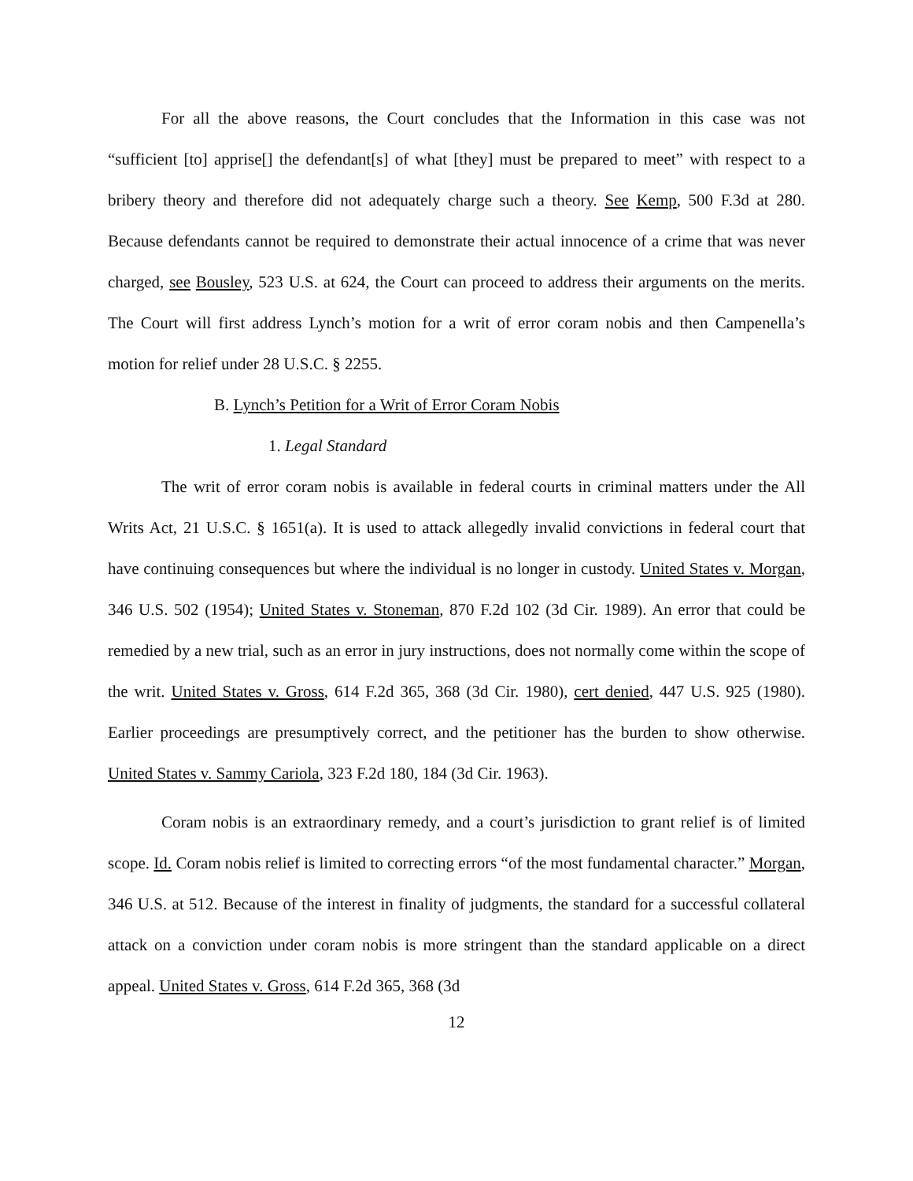For all the above reasons, the Court concludes that the Information in this case was not “sufficient [to] apprise[] the defendant[s] of what [they] must be prepared to meet” with respect to a bribery theory and therefore did not adequately charge such a theory. See Kemp, 500 F.3d at 280. Because defendants cannot be required to demonstrate their actual innocence of a crime that was never charged, see Bousley, 523 U.S. at 624, the Court can proceed to address their arguments on the merits. The Court will first address Lynch’s motion for a writ of error coram nobis and then Campenella’s motion for relief under 28 U.S.C. § 2255.
B. Lynch’s Petition for a Writ of Error Coram Nobis
1. Legal Standard
The writ of error coram nobis is available in federal courts in criminal matters under the All Writs Act, 21 U.S.C. § 1651(a). It is used to attack allegedly invalid convictions in federal court that have continuing consequences but where the individual is no longer in custody. United States v. Morgan, 346 U.S. 502 (1954); United States v. Stoneman, 870 F.2d 102 (3d Cir. 1989). An error that could be remedied by a new trial, such as an error in jury instructions, does not normally come within the scope of the writ. United States v. Gross, 614 F.2d 365, 368 (3d Cir. 1980), cert denied, 447 U.S. 925 (1980). Earlier proceedings are presumptively correct, and the petitioner has the burden to show otherwise. United States v. Sammy Cariola, 323 F.2d 180, 184 (3d Cir. 1963).
Coram nobis is an extraordinary remedy, and a court’s jurisdiction to grant relief is of limited scope. Id. Coram nobis relief is limited to correcting errors “of the most fundamental character.” Morgan, 346 U.S. at 512. Because of the interest in finality of judgments, the standard for a successful collateral attack on a conviction under coram nobis is more stringent than the standard applicable on a direct appeal. United States v. Gross, 614 F.2d 365, 368 (3d
12